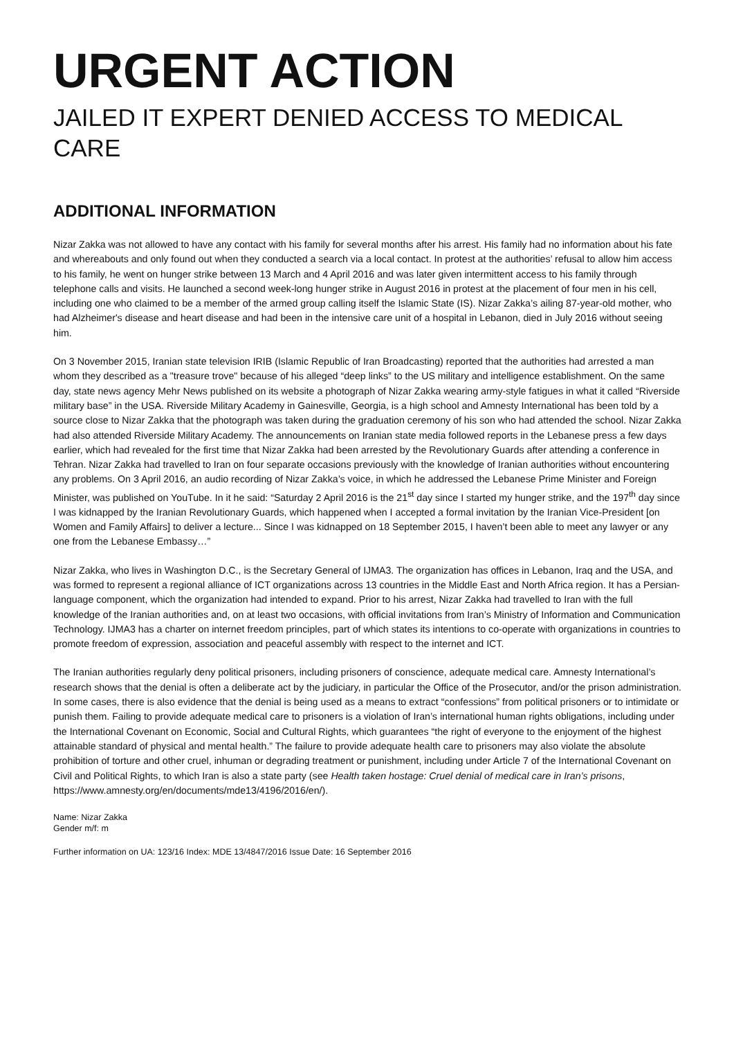URGENT ACTION
JAILED IT EXPERT DENIED ACCESS TO MEDICAL CARE
ADDITIONAL INFORMATION
Nizar Zakka was not allowed to have any contact with his family for several months after his arrest. His family had no information about his fate and whereabouts and only found out when they conducted a search via a local contact. In protest at the authorities’ refusal to allow him access to his family, he went on hunger strike between 13 March and 4 April 2016 and was later given intermittent access to his family through telephone calls and visits. He launched a second week-long hunger strike in August 2016 in protest at the placement of four men in his cell, including one who claimed to be a member of the armed group calling itself the Islamic State (IS). Nizar Zakka’s ailing 87-year-old mother, who had Alzheimer's disease and heart disease and had been in the intensive care unit of a hospital in Lebanon, died in July 2016 without seeing him.
On 3 November 2015, Iranian state television IRIB (Islamic Republic of Iran Broadcasting) reported that the authorities had arrested a man whom they described as a "treasure trove" because of his alleged “deep links” to the US military and intelligence establishment. On the same day, state news agency Mehr News published on its website a photograph of Nizar Zakka wearing army-style fatigues in what it called “Riverside military base” in the USA. Riverside Military Academy in Gainesville, Georgia, is a high school and Amnesty International has been told by a source close to Nizar Zakka that the photograph was taken during the graduation ceremony of his son who had attended the school. Nizar Zakka had also attended Riverside Military Academy. The announcements on Iranian state media followed reports in the Lebanese press a few days earlier, which had revealed for the first time that Nizar Zakka had been arrested by the Revolutionary Guards after attending a conference in Tehran. Nizar Zakka had travelled to Iran on four separate occasions previously with the knowledge of Iranian authorities without encountering any problems. On 3 April 2016, an audio recording of Nizar Zakka’s voice, in which he addressed the Lebanese Prime Minister and Foreign Minister, was published on YouTube. In it he said: “Saturday 2 April 2016 is the 21<sup>st</sup> day since I started my hunger strike, and the 197<sup>th</sup> day since I was kidnapped by the Iranian Revolutionary Guards, which happened when I accepted a formal invitation by the Iranian Vice-President [on Women and Family Affairs] to deliver a lecture... Since I was kidnapped on 18 September 2015, I haven’t been able to meet any lawyer or any one from the Lebanese Embassy…”
Nizar Zakka, who lives in Washington D.C., is the Secretary General of IJMA3. The organization has offices in Lebanon, Iraq and the USA, and was formed to represent a regional alliance of ICT organizations across 13 countries in the Middle East and North Africa region. It has a Persian-language component, which the organization had intended to expand. Prior to his arrest, Nizar Zakka had travelled to Iran with the full knowledge of the Iranian authorities and, on at least two occasions, with official invitations from Iran’s Ministry of Information and Communication Technology. IJMA3 has a charter on internet freedom principles, part of which states its intentions to co-operate with organizations in countries to promote freedom of expression, association and peaceful assembly with respect to the internet and ICT.
The Iranian authorities regularly deny political prisoners, including prisoners of conscience, adequate medical care. Amnesty International’s research shows that the denial is often a deliberate act by the judiciary, in particular the Office of the Prosecutor, and/or the prison administration. In some cases, there is also evidence that the denial is being used as a means to extract “confessions” from political prisoners or to intimidate or punish them. Failing to provide adequate medical care to prisoners is a violation of Iran’s international human rights obligations, including under the International Covenant on Economic, Social and Cultural Rights, which guarantees “the right of everyone to the enjoyment of the highest attainable standard of physical and mental health.” The failure to provide adequate health care to prisoners may also violate the absolute prohibition of torture and other cruel, inhuman or degrading treatment or punishment, including under Article 7 of the International Covenant on Civil and Political Rights, to which Iran is also a state party (see Health taken hostage: Cruel denial of medical care in Iran’s prisons, https://www.amnesty.org/en/documents/mde13/4196/2016/en/).
Name: Nizar Zakka
Gender m/f: m
Further information on UA: 123/16 Index: MDE 13/4847/2016 Issue Date: 16 September 2016